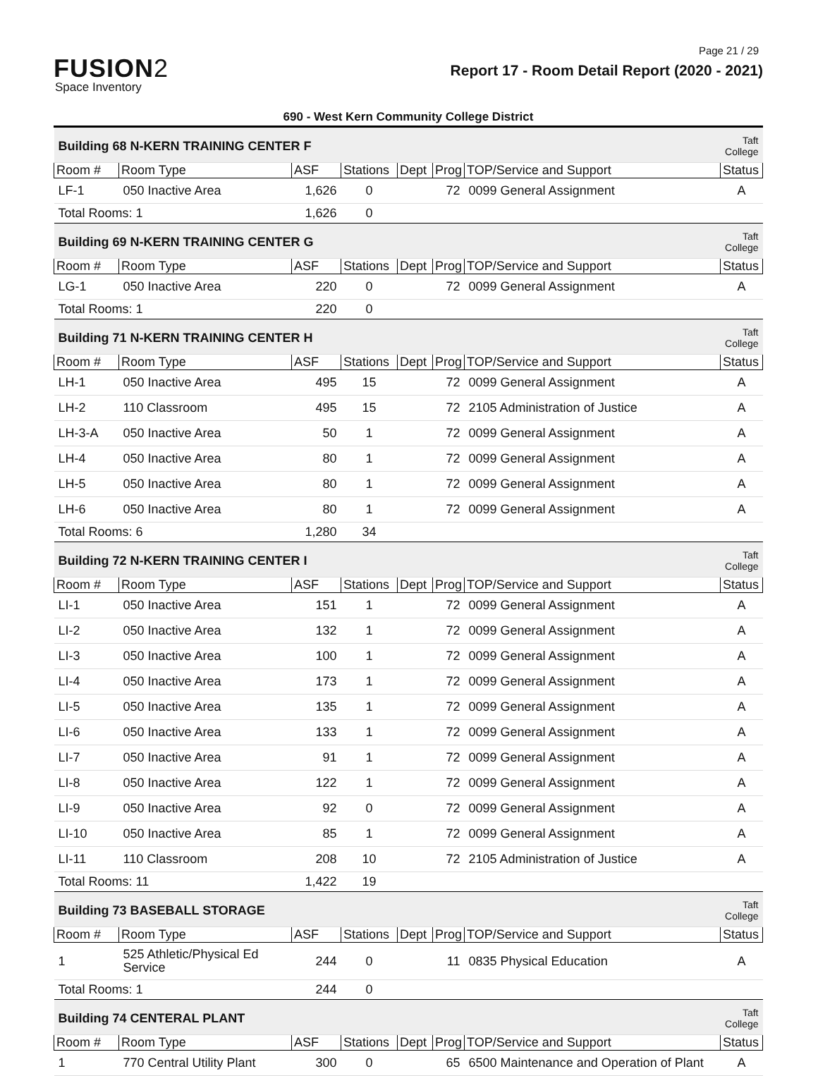Page 21 / 29
FUSION2
Space Inventory
Report 17 - Room Detail Report (2020 - 2021)
690 - West Kern Community College District
| Building 68 N-KERN TRAINING CENTER F | | | | | | | Taft College |
| Room # | Room Type | ASF | Stations | Dept | Prog | TOP/Service and Support | Status |
| LF-1 | 050 Inactive Area | 1,626 | 0 | | 72 | 0099 General Assignment | A |
| Total Rooms: 1 | | 1,626 | 0 | | | | |
| Building 69 N-KERN TRAINING CENTER G | | | | | | | Taft College |
| Room # | Room Type | ASF | Stations | Dept | Prog | TOP/Service and Support | Status |
| LG-1 | 050 Inactive Area | 220 | 0 | | 72 | 0099 General Assignment | A |
| Total Rooms: 1 | | 220 | 0 | | | | |
| Building 71 N-KERN TRAINING CENTER H | | | | | | | Taft College |
| Room # | Room Type | ASF | Stations | Dept | Prog | TOP/Service and Support | Status |
| LH-1 | 050 Inactive Area | 495 | 15 | | 72 | 0099 General Assignment | A |
| LH-2 | 110 Classroom | 495 | 15 | | 72 | 2105 Administration of Justice | A |
| LH-3-A | 050 Inactive Area | 50 | 1 | | 72 | 0099 General Assignment | A |
| LH-4 | 050 Inactive Area | 80 | 1 | | 72 | 0099 General Assignment | A |
| LH-5 | 050 Inactive Area | 80 | 1 | | 72 | 0099 General Assignment | A |
| LH-6 | 050 Inactive Area | 80 | 1 | | 72 | 0099 General Assignment | A |
| Total Rooms: 6 | | 1,280 | 34 | | | | |
| Building 72 N-KERN TRAINING CENTER I | | | | | | | Taft College |
| Room # | Room Type | ASF | Stations | Dept | Prog | TOP/Service and Support | Status |
| LI-1 | 050 Inactive Area | 151 | 1 | | 72 | 0099 General Assignment | A |
| LI-2 | 050 Inactive Area | 132 | 1 | | 72 | 0099 General Assignment | A |
| LI-3 | 050 Inactive Area | 100 | 1 | | 72 | 0099 General Assignment | A |
| LI-4 | 050 Inactive Area | 173 | 1 | | 72 | 0099 General Assignment | A |
| LI-5 | 050 Inactive Area | 135 | 1 | | 72 | 0099 General Assignment | A |
| LI-6 | 050 Inactive Area | 133 | 1 | | 72 | 0099 General Assignment | A |
| LI-7 | 050 Inactive Area | 91 | 1 | | 72 | 0099 General Assignment | A |
| LI-8 | 050 Inactive Area | 122 | 1 | | 72 | 0099 General Assignment | A |
| LI-9 | 050 Inactive Area | 92 | 0 | | 72 | 0099 General Assignment | A |
| LI-10 | 050 Inactive Area | 85 | 1 | | 72 | 0099 General Assignment | A |
| LI-11 | 110 Classroom | 208 | 10 | | 72 | 2105 Administration of Justice | A |
| Total Rooms: 11 | | 1,422 | 19 | | | | |
| Building 73 BASEBALL STORAGE | | | | | | | Taft College |
| Room # | Room Type | ASF | Stations | Dept | Prog | TOP/Service and Support | Status |
| 1 | 525 Athletic/Physical Ed Service | 244 | 0 | | 11 | 0835 Physical Education | A |
| Total Rooms: 1 | | 244 | 0 | | | | |
| Building 74 CENTERAL PLANT | | | | | | | Taft College |
| Room # | Room Type | ASF | Stations | Dept | Prog | TOP/Service and Support | Status |
| 1 | 770 Central Utility Plant | 300 | 0 | | 65 | 6500 Maintenance and Operation of Plant | A |